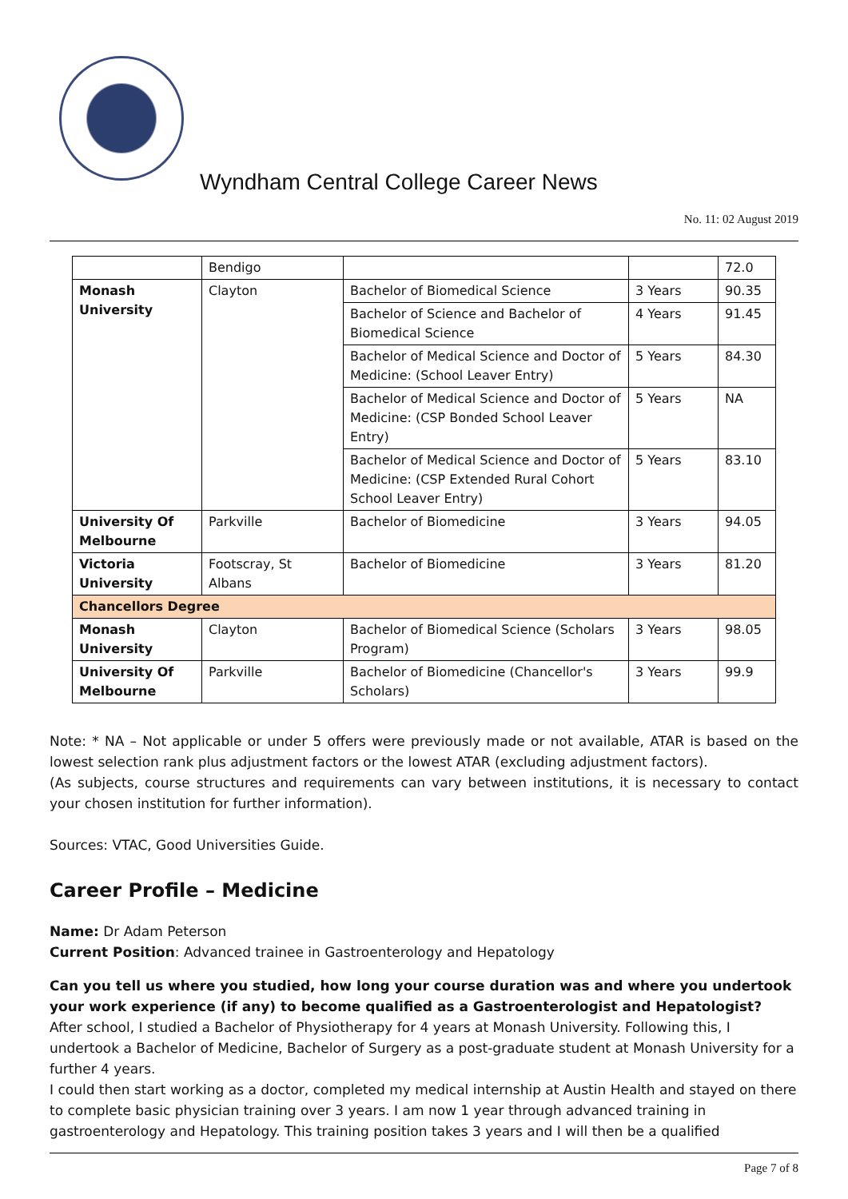Wyndham Central College Career News
No. 11: 02 August 2019
| | Bendigo | | | 72.0 |
| Monash University | Clayton | Bachelor of Biomedical Science | 3 Years | 90.35 |
| | | Bachelor of Science and Bachelor of Biomedical Science | 4 Years | 91.45 |
| | | Bachelor of Medical Science and Doctor of Medicine: (School Leaver Entry) | 5 Years | 84.30 |
| | | Bachelor of Medical Science and Doctor of Medicine: (CSP Bonded School Leaver Entry) | 5 Years | NA |
| | | Bachelor of Medical Science and Doctor of Medicine: (CSP Extended Rural Cohort School Leaver Entry) | 5 Years | 83.10 |
| University Of Melbourne | Parkville | Bachelor of Biomedicine | 3 Years | 94.05 |
| Victoria University | Footscray, St Albans | Bachelor of Biomedicine | 3 Years | 81.20 |
| Chancellors Degree | | | | |
| Monash University | Clayton | Bachelor of Biomedical Science (Scholars Program) | 3 Years | 98.05 |
| University Of Melbourne | Parkville | Bachelor of Biomedicine (Chancellor's Scholars) | 3 Years | 99.9 |
Note: * NA – Not applicable or under 5 offers were previously made or not available, ATAR is based on the lowest selection rank plus adjustment factors or the lowest ATAR (excluding adjustment factors).
(As subjects, course structures and requirements can vary between institutions, it is necessary to contact your chosen institution for further information).
Sources: VTAC, Good Universities Guide.
Career Profile – Medicine
Name: Dr Adam Peterson
Current Position: Advanced trainee in Gastroenterology and Hepatology
Can you tell us where you studied, how long your course duration was and where you undertook your work experience (if any) to become qualified as a Gastroenterologist and Hepatologist?
After school, I studied a Bachelor of Physiotherapy for 4 years at Monash University. Following this, I undertook a Bachelor of Medicine, Bachelor of Surgery as a post-graduate student at Monash University for a further 4 years.
I could then start working as a doctor, completed my medical internship at Austin Health and stayed on there to complete basic physician training over 3 years. I am now 1 year through advanced training in gastroenterology and Hepatology. This training position takes 3 years and I will then be a qualified
Page 7 of 8